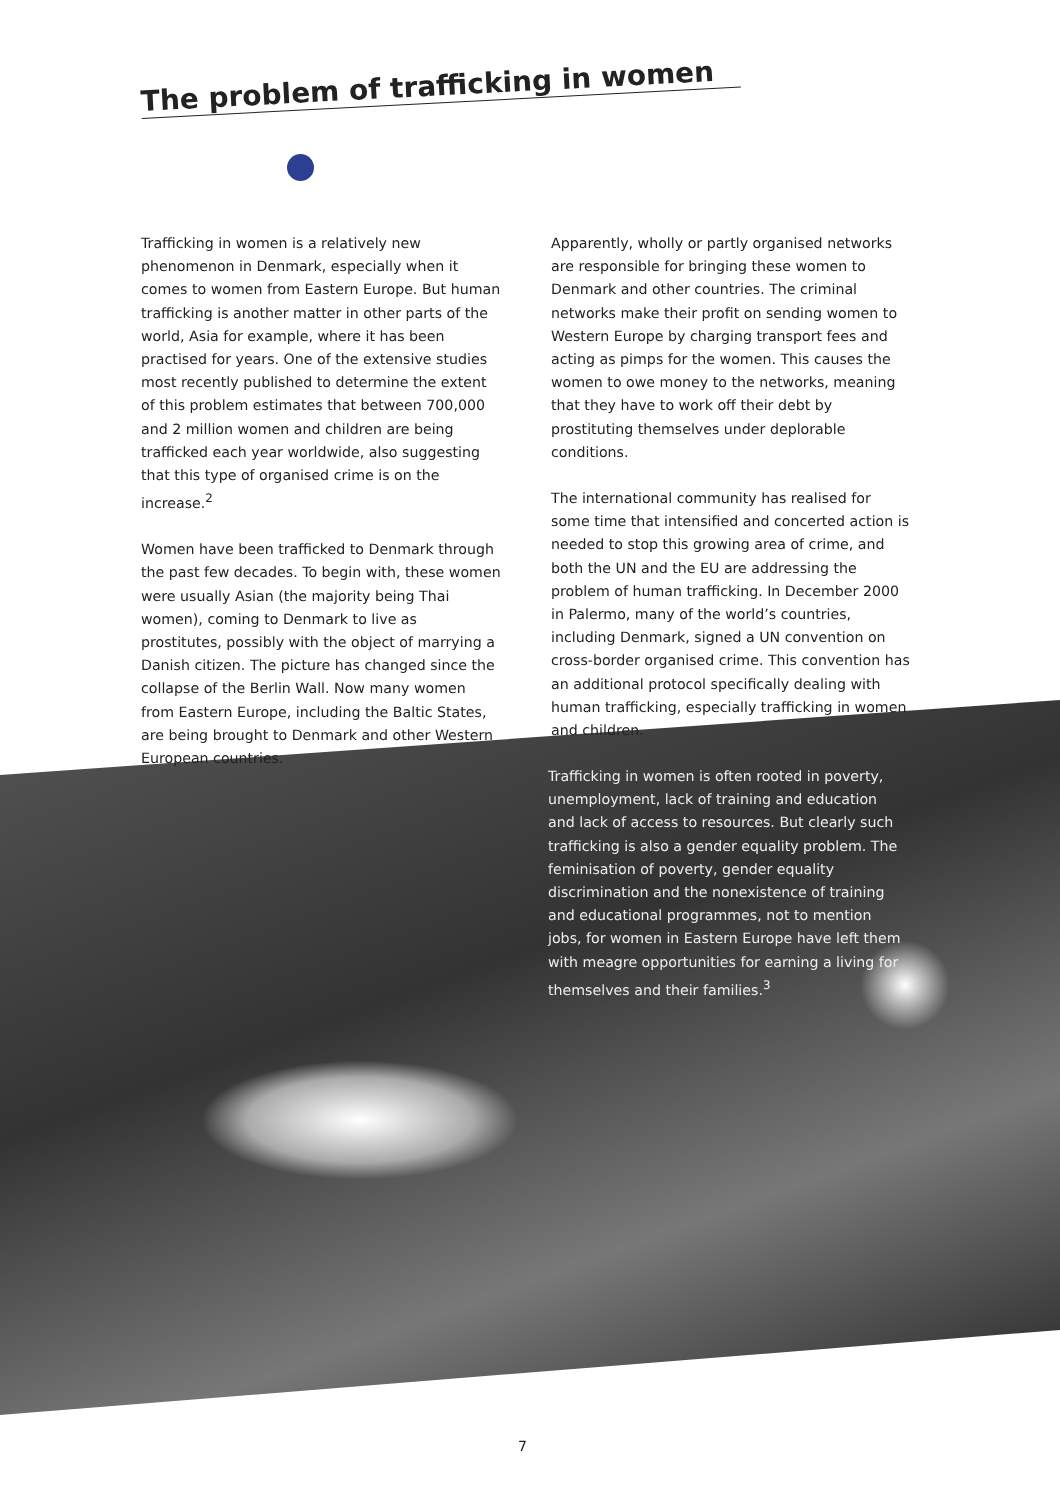The problem of trafficking in women
Trafficking in women is a relatively new phenomenon in Denmark, especially when it comes to women from Eastern Europe. But human trafficking is another matter in other parts of the world, Asia for example, where it has been practised for years. One of the extensive studies most recently published to determine the extent of this problem estimates that between 700,000 and 2 million women and children are being trafficked each year worldwide, also suggesting that this type of organised crime is on the increase.<sup>2</sup>
Women have been trafficked to Denmark through the past few decades. To begin with, these women were usually Asian (the majority being Thai women), coming to Denmark to live as prostitutes, possibly with the object of marrying a Danish citizen. The picture has changed since the collapse of the Berlin Wall. Now many women from Eastern Europe, including the Baltic States, are being brought to Denmark and other Western European countries.
Apparently, wholly or partly organised networks are responsible for bringing these women to Denmark and other countries. The criminal networks make their profit on sending women to Western Europe by charging transport fees and acting as pimps for the women. This causes the women to owe money to the networks, meaning that they have to work off their debt by prostituting themselves under deplorable conditions.
The international community has realised for some time that intensified and concerted action is needed to stop this growing area of crime, and both the UN and the EU are addressing the problem of human trafficking. In December 2000 in Palermo, many of the world’s countries, including Denmark, signed a UN convention on cross-border organised crime. This convention has an additional protocol specifically dealing with human trafficking, especially trafficking in women and children.
Trafficking in women is often rooted in poverty, unemployment, lack of training and education and lack of access to resources. But clearly such trafficking is also a gender equality problem. The feminisation of poverty, gender equality discrimination and the nonexistence of training and educational programmes, not to mention jobs, for women in Eastern Europe have left them with meagre opportunities for earning a living for themselves and their families.<sup>3</sup>
7